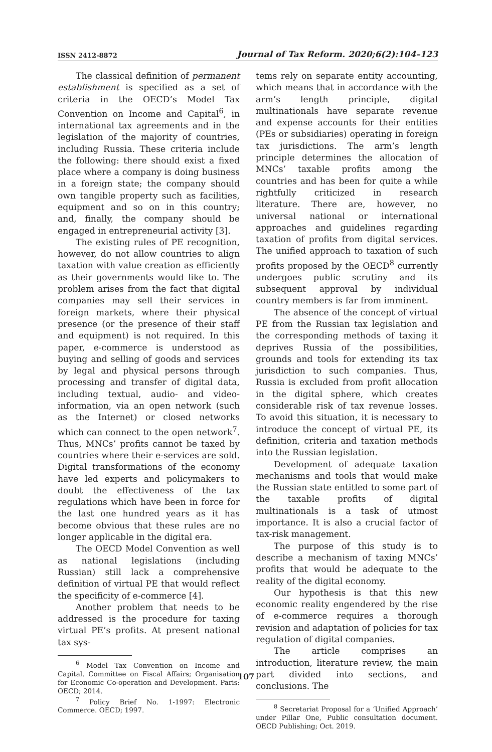ISSN 2412-8872 Journal of Tax Reform. 2020;6(2):104–123
The classical definition of permanent establishment is specified as a set of criteria in the OECD’s Model Tax Convention on Income and Capital<sup>6</sup>, in international tax agreements and in the legislation of the majority of countries, including Russia. These criteria include the following: there should exist a fixed place where a company is doing business in a foreign state; the company should own tangible property such as facilities, equipment and so on in this country; and, finally, the company should be engaged in entrepreneurial activity [3].
The existing rules of PE recognition, however, do not allow countries to align taxation with value creation as efficiently as their governments would like to. The problem arises from the fact that digital companies may sell their services in foreign markets, where their physical presence (or the presence of their staff and equipment) is not required. In this paper, e-commerce is understood as buying and selling of goods and services by legal and physical persons through processing and transfer of digital data, including textual, audio- and video-information, via an open network (such as the Internet) or closed networks which can connect to the open network<sup>7</sup>. Thus, MNCs’ profits cannot be taxed by countries where their e-services are sold. Digital transformations of the economy have led experts and policymakers to doubt the effectiveness of the tax regulations which have been in force for the last one hundred years as it has become obvious that these rules are no longer applicable in the digital era.
The OECD Model Convention as well as national legislations (including Russian) still lack a comprehensive definition of virtual PE that would reflect the specificity of e-commerce [4].
Another problem that needs to be addressed is the procedure for taxing virtual PE’s profits. At present national tax sys-
<sup>6</sup> Model Tax Convention on Income and Capital. Committee on Fiscal Affairs; Organisation for Economic Co-operation and Development. Paris: OECD; 2014.
<sup>7</sup> Policy Brief No. 1-1997: Electronic Commerce. OECD; 1997.
tems rely on separate entity accounting, which means that in accordance with the arm’s length principle, digital multinationals have separate revenue and expense accounts for their entities (PEs or subsidiaries) operating in foreign tax jurisdictions. The arm’s length principle determines the allocation of MNCs’ taxable profits among the countries and has been for quite a while rightfully criticized in research literature. There are, however, no universal national or international approaches and guidelines regarding taxation of profits from digital services. The unified approach to taxation of such profits proposed by the OECD<sup>8</sup> currently undergoes public scrutiny and its subsequent approval by individual country members is far from imminent.
The absence of the concept of virtual PE from the Russian tax legislation and the corresponding methods of taxing it deprives Russia of the possibilities, grounds and tools for extending its tax jurisdiction to such companies. Thus, Russia is excluded from profit allocation in the digital sphere, which creates considerable risk of tax revenue losses. To avoid this situation, it is necessary to introduce the concept of virtual PE, its definition, criteria and taxation methods into the Russian legislation.
Development of adequate taxation mechanisms and tools that would make the Russian state entitled to some part of the taxable profits of digital multinationals is a task of utmost importance. It is also a crucial factor of tax-risk management.
The purpose of this study is to describe a mechanism of taxing MNCs’ profits that would be adequate to the reality of the digital economy.
Our hypothesis is that this new economic reality engendered by the rise of e-commerce requires a thorough revision and adaptation of policies for tax regulation of digital companies.
The article comprises an introduction, literature review, the main part divided into sections, and conclusions. The
<sup>8</sup> Secretariat Proposal for a ‘Unified Approach’ under Pillar One, Public consultation document. OECD Publishing; Oct. 2019.
107